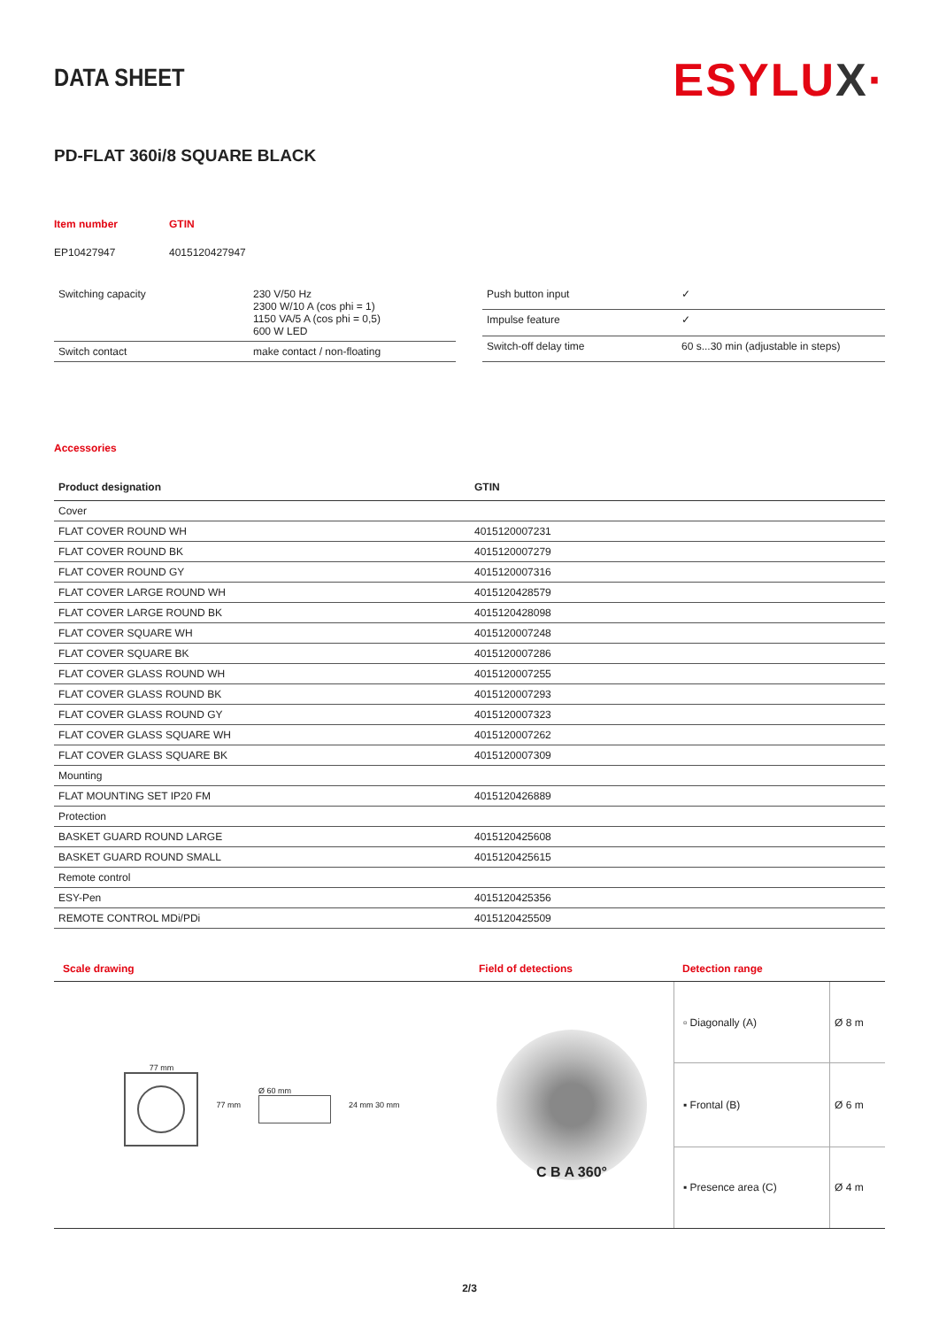DATA SHEET
ESYLUX·
PD-FLAT 360i/8 SQUARE BLACK
| Item number | GTIN |
| EP10427947 | 4015120427947 |
| Switching capacity | 230 V/50 Hz 2300 W/10 A (cos phi = 1) 1150 VA/5 A (cos phi = 0,5) 600 W LED |
| Switch contact | make contact / non-floating |
| Push button input | ✓ |
| Impulse feature | ✓ |
| Switch-off delay time | 60 s...30 min (adjustable in steps) |
Accessories
| Product designation | GTIN |
| --- | --- |
| Cover | |
| FLAT COVER ROUND WH | 4015120007231 |
| FLAT COVER ROUND BK | 4015120007279 |
| FLAT COVER ROUND GY | 4015120007316 |
| FLAT COVER LARGE ROUND WH | 4015120428579 |
| FLAT COVER LARGE ROUND BK | 4015120428098 |
| FLAT COVER SQUARE WH | 4015120007248 |
| FLAT COVER SQUARE BK | 4015120007286 |
| FLAT COVER GLASS ROUND WH | 4015120007255 |
| FLAT COVER GLASS ROUND BK | 4015120007293 |
| FLAT COVER GLASS ROUND GY | 4015120007323 |
| FLAT COVER GLASS SQUARE WH | 4015120007262 |
| FLAT COVER GLASS SQUARE BK | 4015120007309 |
| Mounting | |
| FLAT MOUNTING SET IP20 FM | 4015120426889 |
| Protection | |
| BASKET GUARD ROUND LARGE | 4015120425608 |
| BASKET GUARD ROUND SMALL | 4015120425615 |
| Remote control | |
| ESY-Pen | 4015120425356 |
| REMOTE CONTROL MDi/PDi | 4015120425509 |
Scale drawing
77 mm 77 mm Ø 60 mm 24 mm 30 mm
Field of detections
C B A 360°
Detection range
| ▫ Diagonally (A) | Ø 8 m |
| ▪ Frontal (B) | Ø 6 m |
| ▪ Presence area (C) | Ø 4 m |
2/3